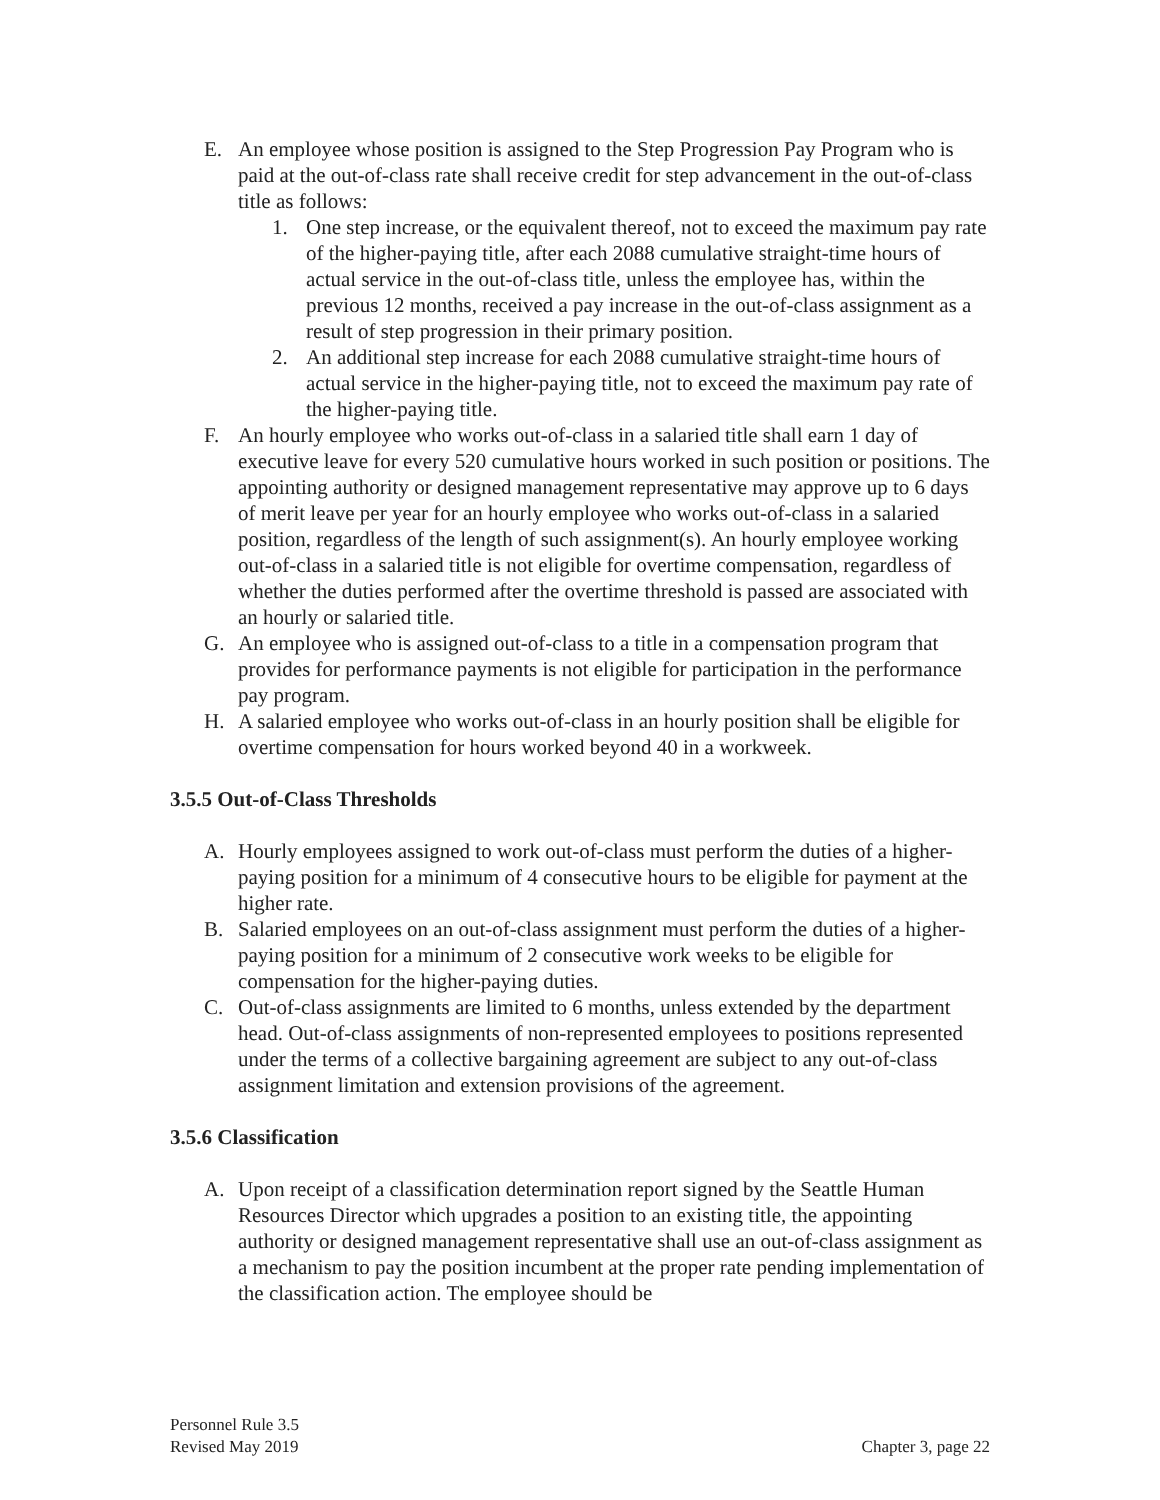E. An employee whose position is assigned to the Step Progression Pay Program who is paid at the out-of-class rate shall receive credit for step advancement in the out-of-class title as follows:
1. One step increase, or the equivalent thereof, not to exceed the maximum pay rate of the higher-paying title, after each 2088 cumulative straight-time hours of actual service in the out-of-class title, unless the employee has, within the previous 12 months, received a pay increase in the out-of-class assignment as a result of step progression in their primary position.
2. An additional step increase for each 2088 cumulative straight-time hours of actual service in the higher-paying title, not to exceed the maximum pay rate of the higher-paying title.
F. An hourly employee who works out-of-class in a salaried title shall earn 1 day of executive leave for every 520 cumulative hours worked in such position or positions. The appointing authority or designed management representative may approve up to 6 days of merit leave per year for an hourly employee who works out-of-class in a salaried position, regardless of the length of such assignment(s). An hourly employee working out-of-class in a salaried title is not eligible for overtime compensation, regardless of whether the duties performed after the overtime threshold is passed are associated with an hourly or salaried title.
G. An employee who is assigned out-of-class to a title in a compensation program that provides for performance payments is not eligible for participation in the performance pay program.
H. A salaried employee who works out-of-class in an hourly position shall be eligible for overtime compensation for hours worked beyond 40 in a workweek.
3.5.5 Out-of-Class Thresholds
A. Hourly employees assigned to work out-of-class must perform the duties of a higher-paying position for a minimum of 4 consecutive hours to be eligible for payment at the higher rate.
B. Salaried employees on an out-of-class assignment must perform the duties of a higher-paying position for a minimum of 2 consecutive work weeks to be eligible for compensation for the higher-paying duties.
C. Out-of-class assignments are limited to 6 months, unless extended by the department head. Out-of-class assignments of non-represented employees to positions represented under the terms of a collective bargaining agreement are subject to any out-of-class assignment limitation and extension provisions of the agreement.
3.5.6 Classification
A. Upon receipt of a classification determination report signed by the Seattle Human Resources Director which upgrades a position to an existing title, the appointing authority or designed management representative shall use an out-of-class assignment as a mechanism to pay the position incumbent at the proper rate pending implementation of the classification action. The employee should be
Personnel Rule 3.5
Revised May 2019
Chapter 3, page 22